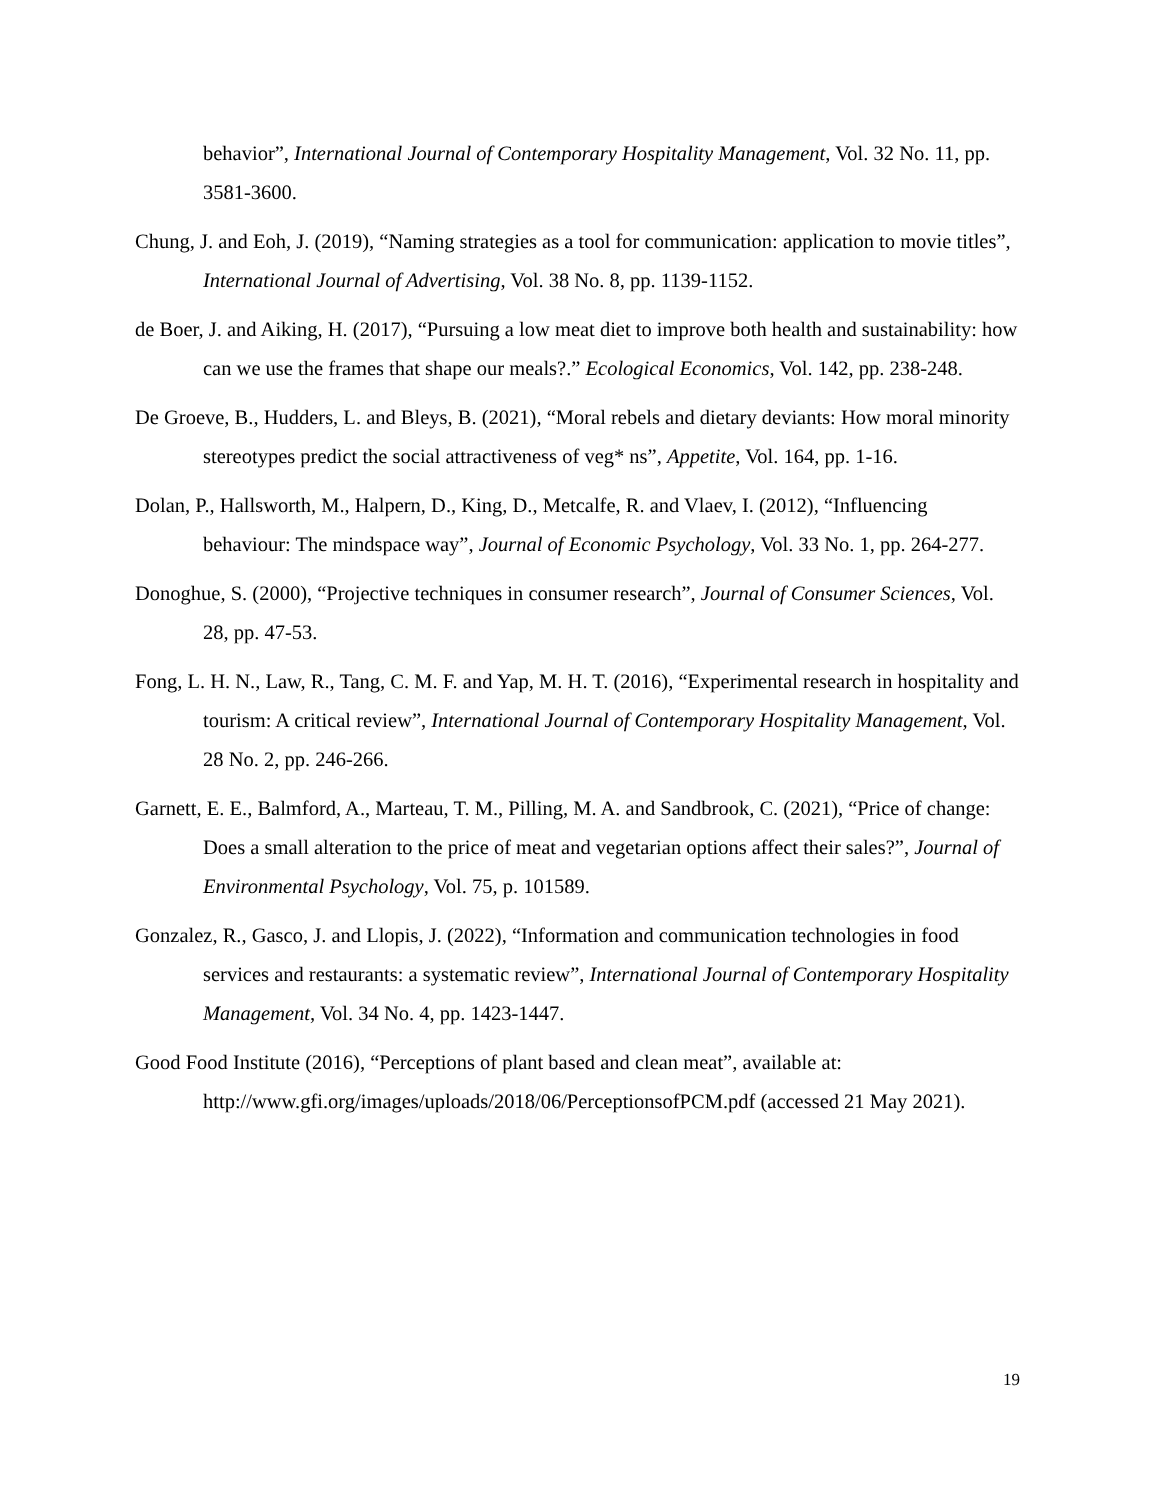behavior”, International Journal of Contemporary Hospitality Management, Vol. 32 No. 11, pp. 3581-3600.
Chung, J. and Eoh, J. (2019), “Naming strategies as a tool for communication: application to movie titles”, International Journal of Advertising, Vol. 38 No. 8, pp. 1139-1152.
de Boer, J. and Aiking, H. (2017), “Pursuing a low meat diet to improve both health and sustainability: how can we use the frames that shape our meals?.” Ecological Economics, Vol. 142, pp. 238-248.
De Groeve, B., Hudders, L. and Bleys, B. (2021), “Moral rebels and dietary deviants: How moral minority stereotypes predict the social attractiveness of veg* ns”, Appetite, Vol. 164, pp. 1-16.
Dolan, P., Hallsworth, M., Halpern, D., King, D., Metcalfe, R. and Vlaev, I. (2012), “Influencing behaviour: The mindspace way”, Journal of Economic Psychology, Vol. 33 No. 1, pp. 264-277.
Donoghue, S. (2000), “Projective techniques in consumer research”, Journal of Consumer Sciences, Vol. 28, pp. 47-53.
Fong, L. H. N., Law, R., Tang, C. M. F. and Yap, M. H. T. (2016), “Experimental research in hospitality and tourism: A critical review”, International Journal of Contemporary Hospitality Management, Vol. 28 No. 2, pp. 246-266.
Garnett, E. E., Balmford, A., Marteau, T. M., Pilling, M. A. and Sandbrook, C. (2021), “Price of change: Does a small alteration to the price of meat and vegetarian options affect their sales?”, Journal of Environmental Psychology, Vol. 75, p. 101589.
Gonzalez, R., Gasco, J. and Llopis, J. (2022), “Information and communication technologies in food services and restaurants: a systematic review”, International Journal of Contemporary Hospitality Management, Vol. 34 No. 4, pp. 1423-1447.
Good Food Institute (2016), “Perceptions of plant based and clean meat”, available at: http://www.gfi.org/images/uploads/2018/06/PerceptionsofPCM.pdf (accessed 21 May 2021).
19